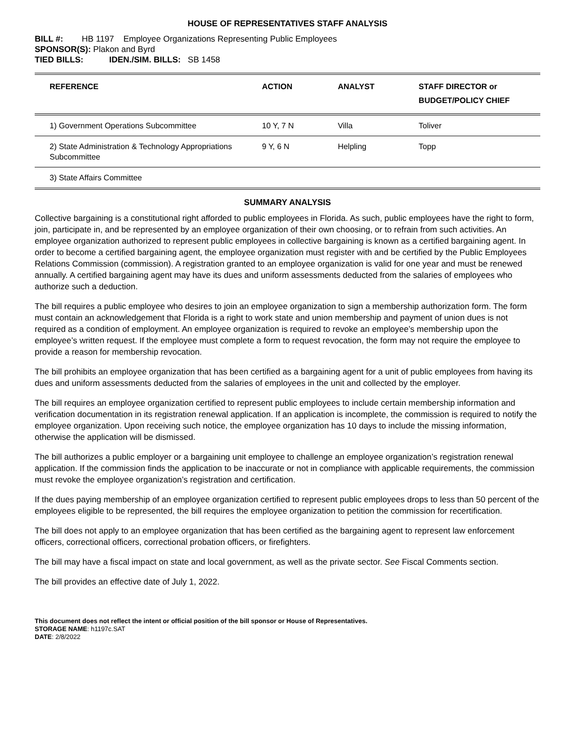HOUSE OF REPRESENTATIVES STAFF ANALYSIS
BILL #: HB 1197 Employee Organizations Representing Public Employees
SPONSOR(S): Plakon and Byrd
TIED BILLS: IDEN./SIM. BILLS: SB 1458
| REFERENCE | ACTION | ANALYST | STAFF DIRECTOR or BUDGET/POLICY CHIEF |
| --- | --- | --- | --- |
| 1) Government Operations Subcommittee | 10 Y, 7 N | Villa | Toliver |
| 2) State Administration & Technology Appropriations Subcommittee | 9 Y, 6 N | Helpling | Topp |
| 3) State Affairs Committee | | | |
SUMMARY ANALYSIS
Collective bargaining is a constitutional right afforded to public employees in Florida. As such, public employees have the right to form, join, participate in, and be represented by an employee organization of their own choosing, or to refrain from such activities. An employee organization authorized to represent public employees in collective bargaining is known as a certified bargaining agent. In order to become a certified bargaining agent, the employee organization must register with and be certified by the Public Employees Relations Commission (commission). A registration granted to an employee organization is valid for one year and must be renewed annually. A certified bargaining agent may have its dues and uniform assessments deducted from the salaries of employees who authorize such a deduction.
The bill requires a public employee who desires to join an employee organization to sign a membership authorization form. The form must contain an acknowledgement that Florida is a right to work state and union membership and payment of union dues is not required as a condition of employment. An employee organization is required to revoke an employee’s membership upon the employee’s written request. If the employee must complete a form to request revocation, the form may not require the employee to provide a reason for membership revocation.
The bill prohibits an employee organization that has been certified as a bargaining agent for a unit of public employees from having its dues and uniform assessments deducted from the salaries of employees in the unit and collected by the employer.
The bill requires an employee organization certified to represent public employees to include certain membership information and verification documentation in its registration renewal application. If an application is incomplete, the commission is required to notify the employee organization. Upon receiving such notice, the employee organization has 10 days to include the missing information, otherwise the application will be dismissed.
The bill authorizes a public employer or a bargaining unit employee to challenge an employee organization’s registration renewal application. If the commission finds the application to be inaccurate or not in compliance with applicable requirements, the commission must revoke the employee organization’s registration and certification.
If the dues paying membership of an employee organization certified to represent public employees drops to less than 50 percent of the employees eligible to be represented, the bill requires the employee organization to petition the commission for recertification.
The bill does not apply to an employee organization that has been certified as the bargaining agent to represent law enforcement officers, correctional officers, correctional probation officers, or firefighters.
The bill may have a fiscal impact on state and local government, as well as the private sector. See Fiscal Comments section.
The bill provides an effective date of July 1, 2022.
This document does not reflect the intent or official position of the bill sponsor or House of Representatives.
STORAGE NAME: h1197c.SAT
DATE: 2/8/2022